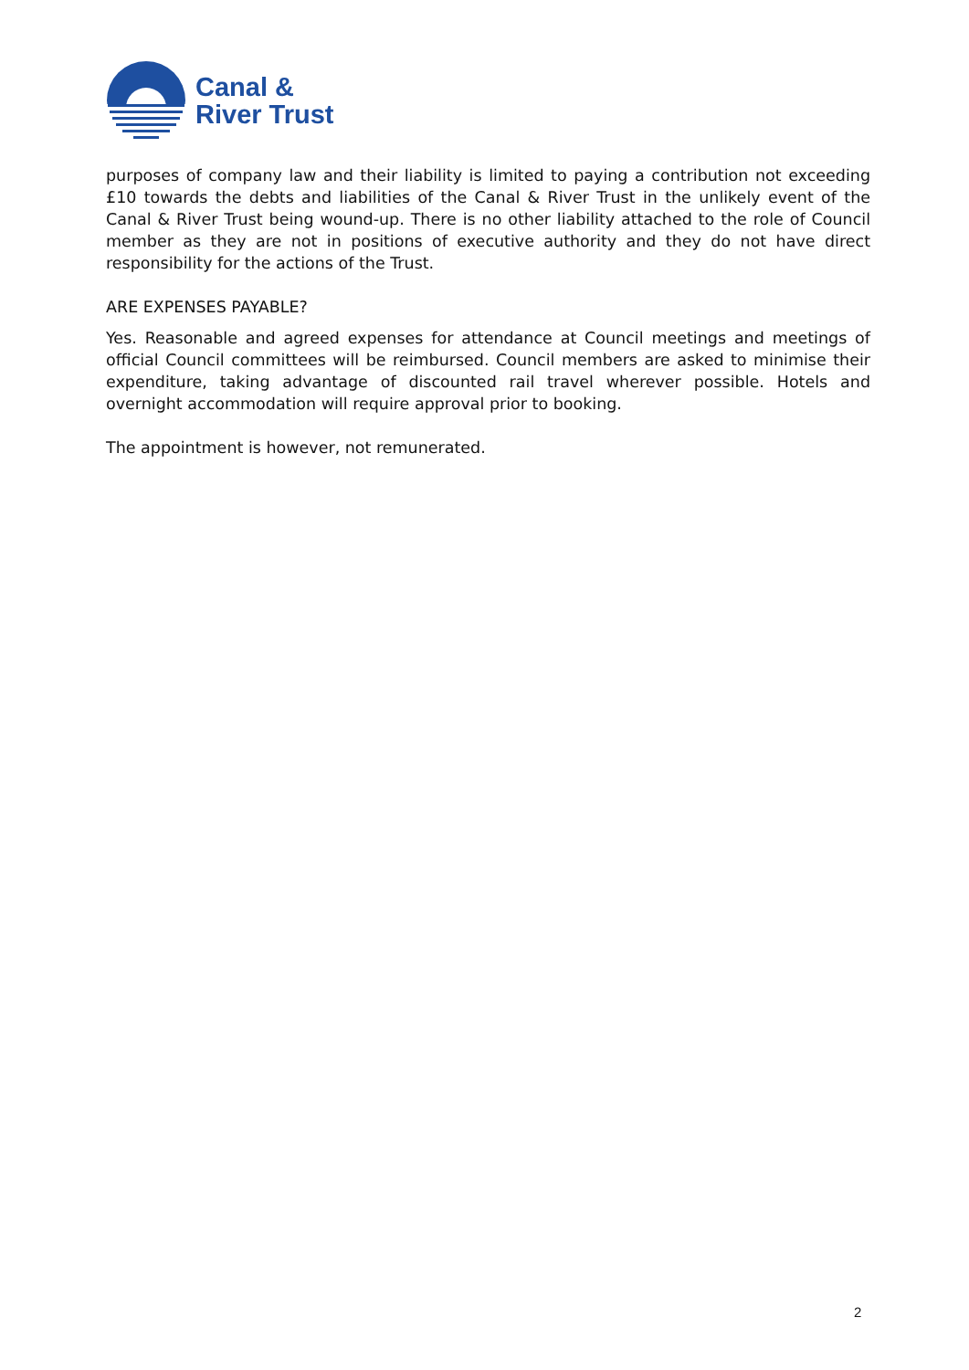Canal &
River Trust
purposes of company law and their liability is limited to paying a contribution not exceeding £10 towards the debts and liabilities of the Canal & River Trust in the unlikely event of the Canal & River Trust being wound-up. There is no other liability attached to the role of Council member as they are not in positions of executive authority and they do not have direct responsibility for the actions of the Trust.
ARE EXPENSES PAYABLE?
Yes. Reasonable and agreed expenses for attendance at Council meetings and meetings of official Council committees will be reimbursed. Council members are asked to minimise their expenditure, taking advantage of discounted rail travel wherever possible. Hotels and overnight accommodation will require approval prior to booking.
The appointment is however, not remunerated.
2